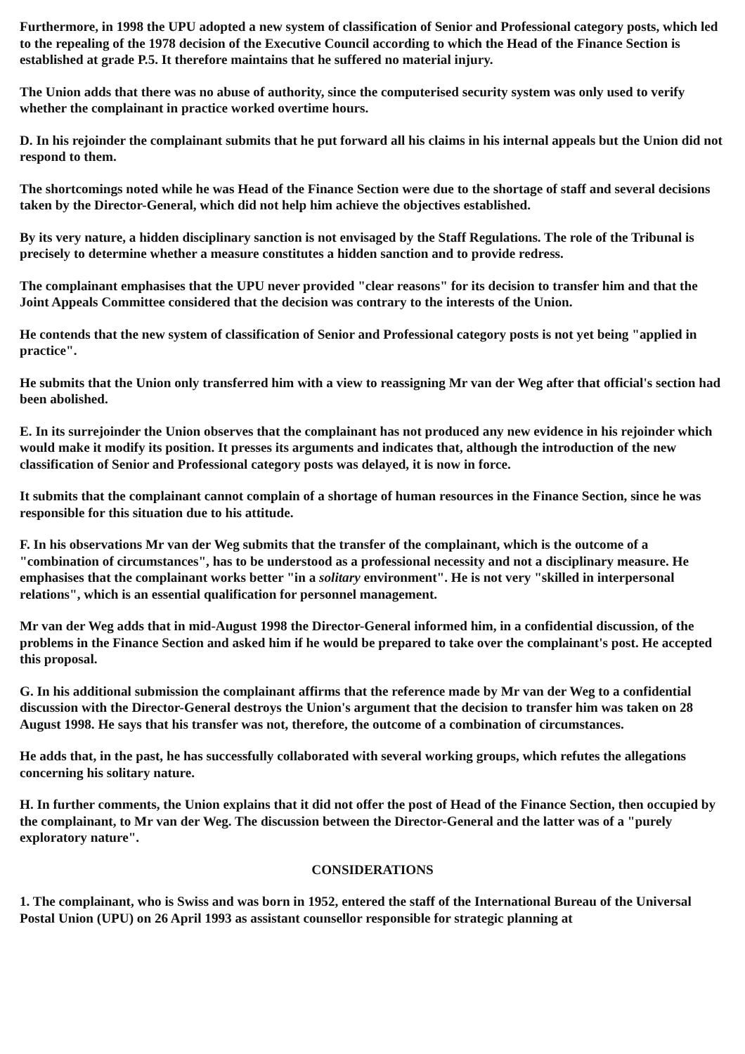Furthermore, in 1998 the UPU adopted a new system of classification of Senior and Professional category posts, which led to the repealing of the 1978 decision of the Executive Council according to which the Head of the Finance Section is established at grade P.5. It therefore maintains that he suffered no material injury.
The Union adds that there was no abuse of authority, since the computerised security system was only used to verify whether the complainant in practice worked overtime hours.
D. In his rejoinder the complainant submits that he put forward all his claims in his internal appeals but the Union did not respond to them.
The shortcomings noted while he was Head of the Finance Section were due to the shortage of staff and several decisions taken by the Director-General, which did not help him achieve the objectives established.
By its very nature, a hidden disciplinary sanction is not envisaged by the Staff Regulations. The role of the Tribunal is precisely to determine whether a measure constitutes a hidden sanction and to provide redress.
The complainant emphasises that the UPU never provided "clear reasons" for its decision to transfer him and that the Joint Appeals Committee considered that the decision was contrary to the interests of the Union.
He contends that the new system of classification of Senior and Professional category posts is not yet being "applied in practice".
He submits that the Union only transferred him with a view to reassigning Mr van der Weg after that official's section had been abolished.
E. In its surrejoinder the Union observes that the complainant has not produced any new evidence in his rejoinder which would make it modify its position. It presses its arguments and indicates that, although the introduction of the new classification of Senior and Professional category posts was delayed, it is now in force.
It submits that the complainant cannot complain of a shortage of human resources in the Finance Section, since he was responsible for this situation due to his attitude.
F. In his observations Mr van der Weg submits that the transfer of the complainant, which is the outcome of a "combination of circumstances", has to be understood as a professional necessity and not a disciplinary measure. He emphasises that the complainant works better "in a solitary environment". He is not very "skilled in interpersonal relations", which is an essential qualification for personnel management.
Mr van der Weg adds that in mid-August 1998 the Director-General informed him, in a confidential discussion, of the problems in the Finance Section and asked him if he would be prepared to take over the complainant's post. He accepted this proposal.
G. In his additional submission the complainant affirms that the reference made by Mr van der Weg to a confidential discussion with the Director-General destroys the Union's argument that the decision to transfer him was taken on 28 August 1998. He says that his transfer was not, therefore, the outcome of a combination of circumstances.
He adds that, in the past, he has successfully collaborated with several working groups, which refutes the allegations concerning his solitary nature.
H. In further comments, the Union explains that it did not offer the post of Head of the Finance Section, then occupied by the complainant, to Mr van der Weg. The discussion between the Director-General and the latter was of a "purely exploratory nature".
CONSIDERATIONS
1. The complainant, who is Swiss and was born in 1952, entered the staff of the International Bureau of the Universal Postal Union (UPU) on 26 April 1993 as assistant counsellor responsible for strategic planning at